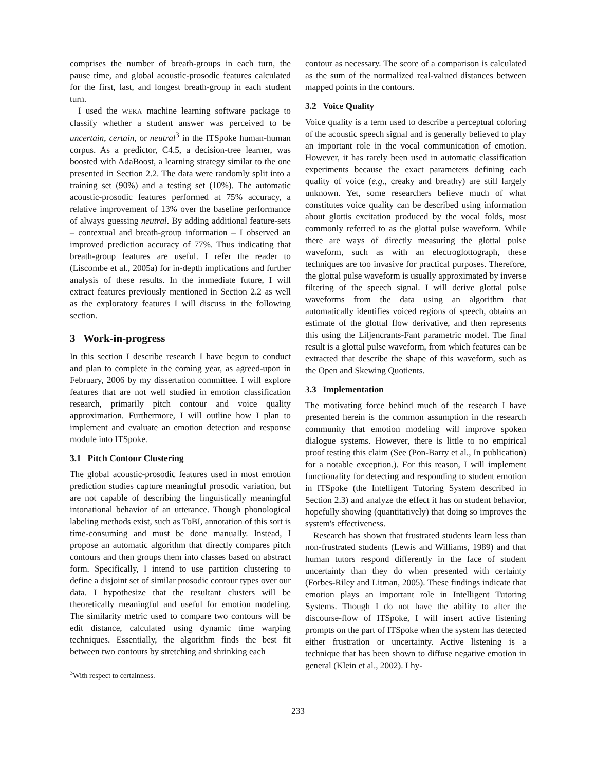comprises the number of breath-groups in each turn, the pause time, and global acoustic-prosodic features calculated for the first, last, and longest breath-group in each student turn.
I used the WEKA machine learning software package to classify whether a student answer was perceived to be uncertain, certain, or neutral<sup>3</sup> in the ITSpoke human-human corpus. As a predictor, C4.5, a decision-tree learner, was boosted with AdaBoost, a learning strategy similar to the one presented in Section 2.2. The data were randomly split into a training set (90%) and a testing set (10%). The automatic acoustic-prosodic features performed at 75% accuracy, a relative improvement of 13% over the baseline performance of always guessing neutral. By adding additional feature-sets – contextual and breath-group information – I observed an improved prediction accuracy of 77%. Thus indicating that breath-group features are useful. I refer the reader to (Liscombe et al., 2005a) for in-depth implications and further analysis of these results. In the immediate future, I will extract features previously mentioned in Section 2.2 as well as the exploratory features I will discuss in the following section.
3 Work-in-progress
In this section I describe research I have begun to conduct and plan to complete in the coming year, as agreed-upon in February, 2006 by my dissertation committee. I will explore features that are not well studied in emotion classification research, primarily pitch contour and voice quality approximation. Furthermore, I will outline how I plan to implement and evaluate an emotion detection and response module into ITSpoke.
3.1 Pitch Contour Clustering
The global acoustic-prosodic features used in most emotion prediction studies capture meaningful prosodic variation, but are not capable of describing the linguistically meaningful intonational behavior of an utterance. Though phonological labeling methods exist, such as ToBI, annotation of this sort is time-consuming and must be done manually. Instead, I propose an automatic algorithm that directly compares pitch contours and then groups them into classes based on abstract form. Specifically, I intend to use partition clustering to define a disjoint set of similar prosodic contour types over our data. I hypothesize that the resultant clusters will be theoretically meaningful and useful for emotion modeling. The similarity metric used to compare two contours will be edit distance, calculated using dynamic time warping techniques. Essentially, the algorithm finds the best fit between two contours by stretching and shrinking each
<sup>3</sup> With respect to certainness.
contour as necessary. The score of a comparison is calculated as the sum of the normalized real-valued distances between mapped points in the contours.
3.2 Voice Quality
Voice quality is a term used to describe a perceptual coloring of the acoustic speech signal and is generally believed to play an important role in the vocal communication of emotion. However, it has rarely been used in automatic classification experiments because the exact parameters defining each quality of voice (e.g., creaky and breathy) are still largely unknown. Yet, some researchers believe much of what constitutes voice quality can be described using information about glottis excitation produced by the vocal folds, most commonly referred to as the glottal pulse waveform. While there are ways of directly measuring the glottal pulse waveform, such as with an electroglottograph, these techniques are too invasive for practical purposes. Therefore, the glottal pulse waveform is usually approximated by inverse filtering of the speech signal. I will derive glottal pulse waveforms from the data using an algorithm that automatically identifies voiced regions of speech, obtains an estimate of the glottal flow derivative, and then represents this using the Liljencrants-Fant parametric model. The final result is a glottal pulse waveform, from which features can be extracted that describe the shape of this waveform, such as the Open and Skewing Quotients.
3.3 Implementation
The motivating force behind much of the research I have presented herein is the common assumption in the research community that emotion modeling will improve spoken dialogue systems. However, there is little to no empirical proof testing this claim (See (Pon-Barry et al., In publication) for a notable exception.). For this reason, I will implement functionality for detecting and responding to student emotion in ITSpoke (the Intelligent Tutoring System described in Section 2.3) and analyze the effect it has on student behavior, hopefully showing (quantitatively) that doing so improves the system's effectiveness.
Research has shown that frustrated students learn less than non-frustrated students (Lewis and Williams, 1989) and that human tutors respond differently in the face of student uncertainty than they do when presented with certainty (Forbes-Riley and Litman, 2005). These findings indicate that emotion plays an important role in Intelligent Tutoring Systems. Though I do not have the ability to alter the discourse-flow of ITSpoke, I will insert active listening prompts on the part of ITSpoke when the system has detected either frustration or uncertainty. Active listening is a technique that has been shown to diffuse negative emotion in general (Klein et al., 2002). I hy-
233